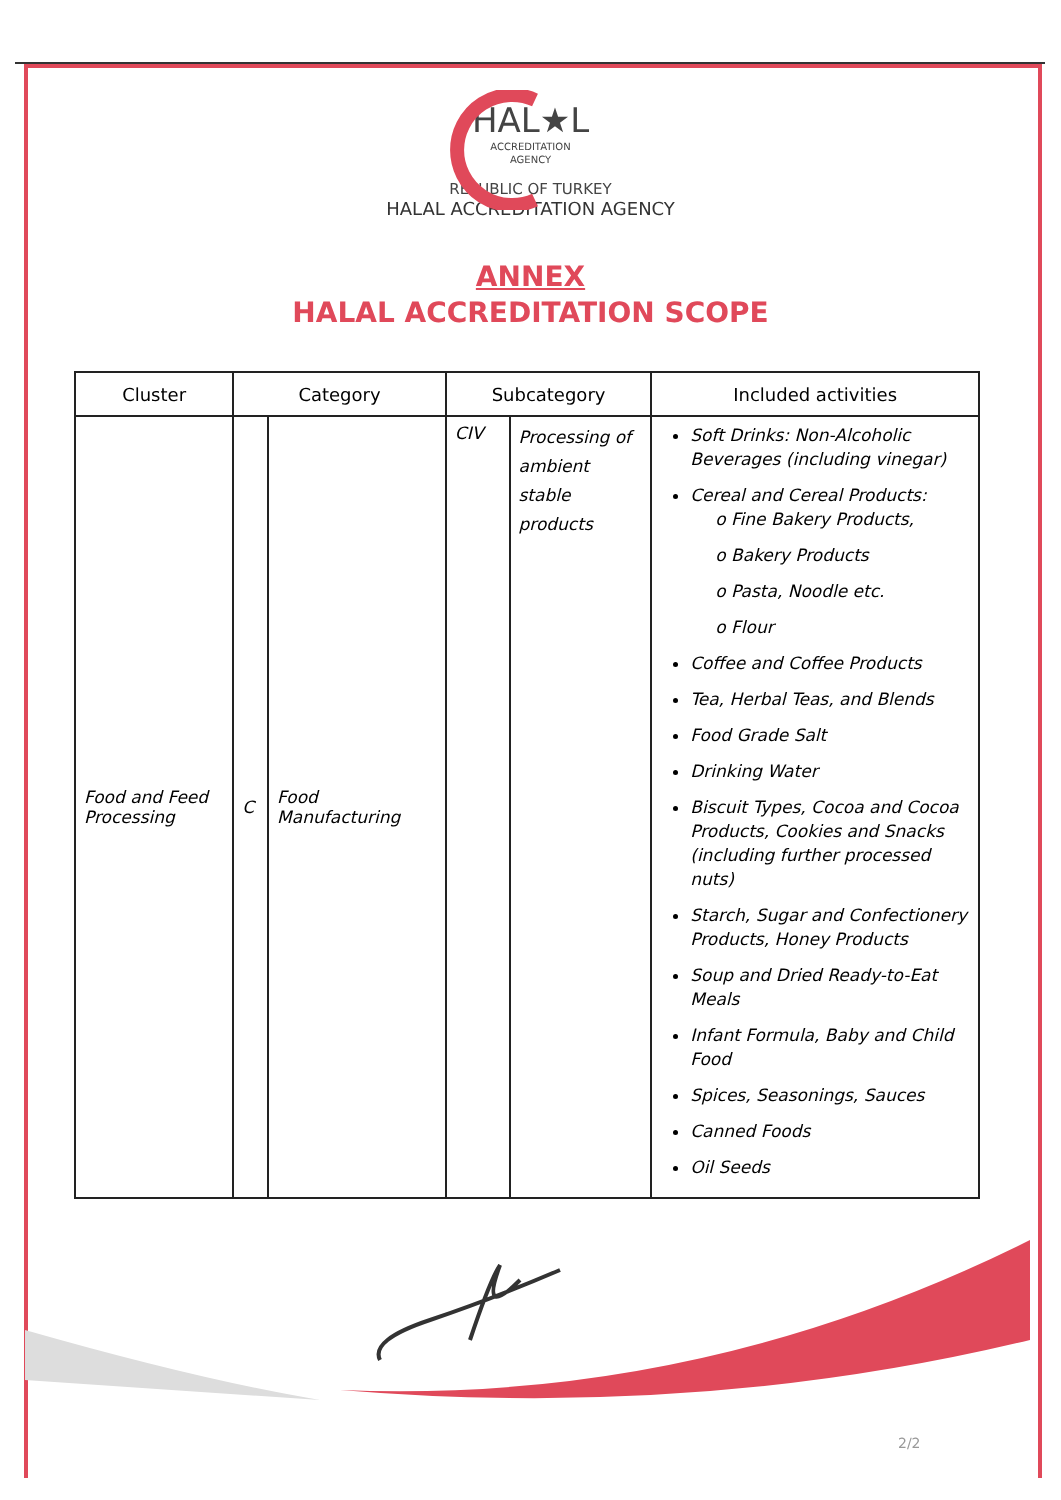HAL★L
ACCREDITATION
AGENCY
REPUBLIC OF TURKEY
HALAL ACCREDITATION AGENCY
ANNEX
HALAL ACCREDITATION SCOPE
| Cluster | Category | | Subcategory | | Included activities |
| --- | --- | --- | --- | --- | --- |
| Food and Feed Processing | C | Food Manufacturing | CIV | Processing of ambient stable products | Soft Drinks: Non-Alcoholic Beverages (including vinegar) Cereal and Cereal Products: o Fine Bakery Products, o Bakery Products o Pasta, Noodle etc. o Flour Coffee and Coffee Products Tea, Herbal Teas, and Blends Food Grade Salt Drinking Water Biscuit Types, Cocoa and Cocoa Products, Cookies and Snacks (including further processed nuts) Starch, Sugar and Confectionery Products, Honey Products Soup and Dried Ready-to-Eat Meals Infant Formula, Baby and Child Food Spices, Seasonings, Sauces Canned Foods Oil Seeds |
2/2